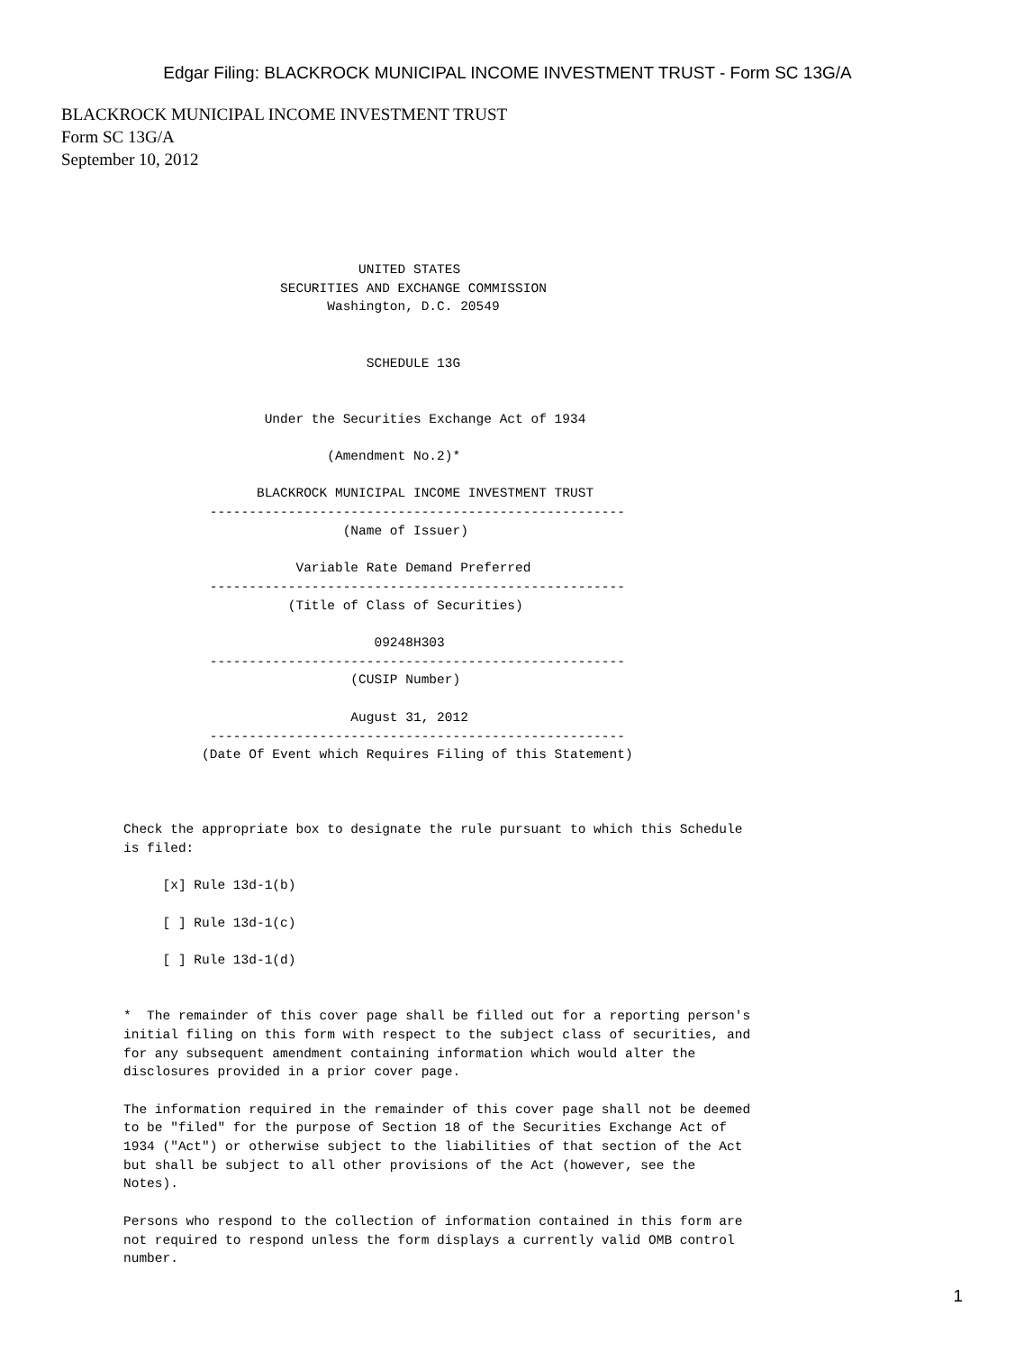Edgar Filing: BLACKROCK MUNICIPAL INCOME INVESTMENT TRUST - Form SC 13G/A
BLACKROCK MUNICIPAL INCOME INVESTMENT TRUST
Form SC 13G/A
September 10, 2012
                              UNITED STATES
                    SECURITIES AND EXCHANGE COMMISSION
                          Washington, D.C. 20549


                               SCHEDULE 13G


                  Under the Securities Exchange Act of 1934

                          (Amendment No.2)*

                 BLACKROCK MUNICIPAL INCOME INVESTMENT TRUST
           -----------------------------------------------------
                            (Name of Issuer)

                      Variable Rate Demand Preferred
           -----------------------------------------------------
                     (Title of Class of Securities)

                                09248H303
           -----------------------------------------------------
                             (CUSIP Number)

                             August 31, 2012
           -----------------------------------------------------
          (Date Of Event which Requires Filing of this Statement)



Check the appropriate box to designate the rule pursuant to which this Schedule
is filed:

     [x] Rule 13d-1(b)

     [ ] Rule 13d-1(c)

     [ ] Rule 13d-1(d)


*  The remainder of this cover page shall be filled out for a reporting person's
initial filing on this form with respect to the subject class of securities, and
for any subsequent amendment containing information which would alter the
disclosures provided in a prior cover page.

The information required in the remainder of this cover page shall not be deemed
to be "filed" for the purpose of Section 18 of the Securities Exchange Act of
1934 ("Act") or otherwise subject to the liabilities of that section of the Act
but shall be subject to all other provisions of the Act (however, see the
Notes).

Persons who respond to the collection of information contained in this form are
not required to respond unless the form displays a currently valid OMB control
number.
1